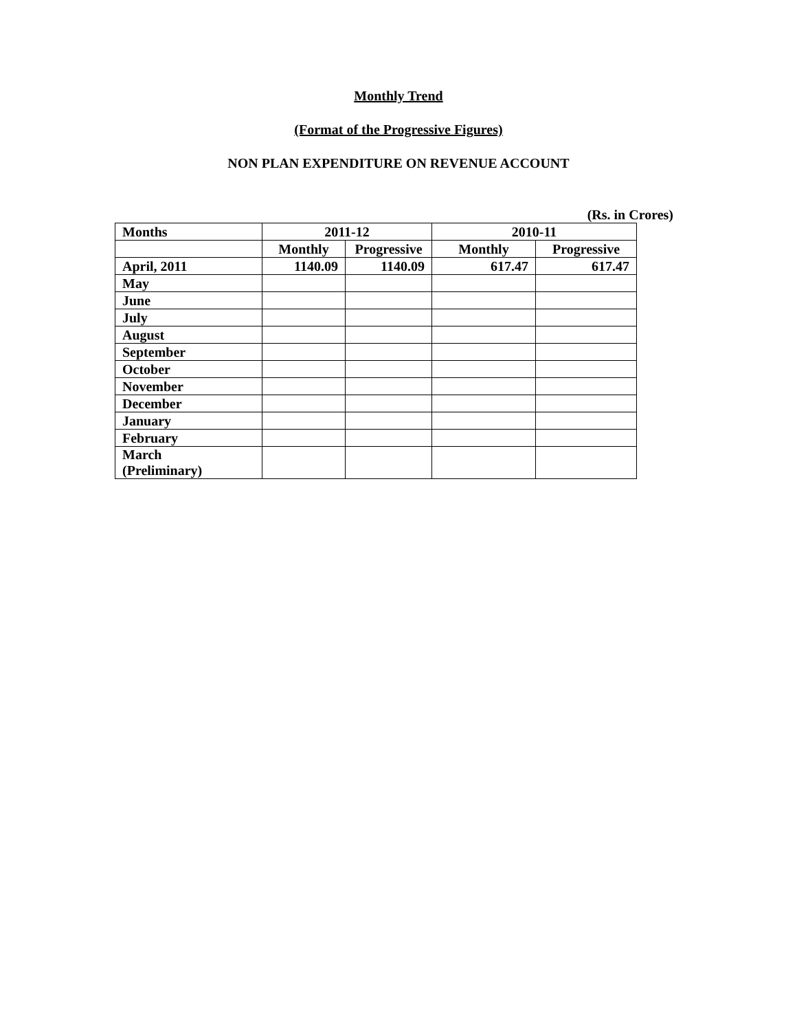Monthly Trend
(Format of the Progressive Figures)
NON PLAN EXPENDITURE ON REVENUE ACCOUNT
(Rs. in Crores)
| Months | 2011-12 | | 2010-11 | |
| --- | --- | --- | --- | --- |
| | Monthly | Progressive | Monthly | Progressive |
| April, 2011 | 1140.09 | 1140.09 | 617.47 | 617.47 |
| May | | | | |
| June | | | | |
| July | | | | |
| August | | | | |
| September | | | | |
| October | | | | |
| November | | | | |
| December | | | | |
| January | | | | |
| February | | | | |
| March (Preliminary) | | | | |